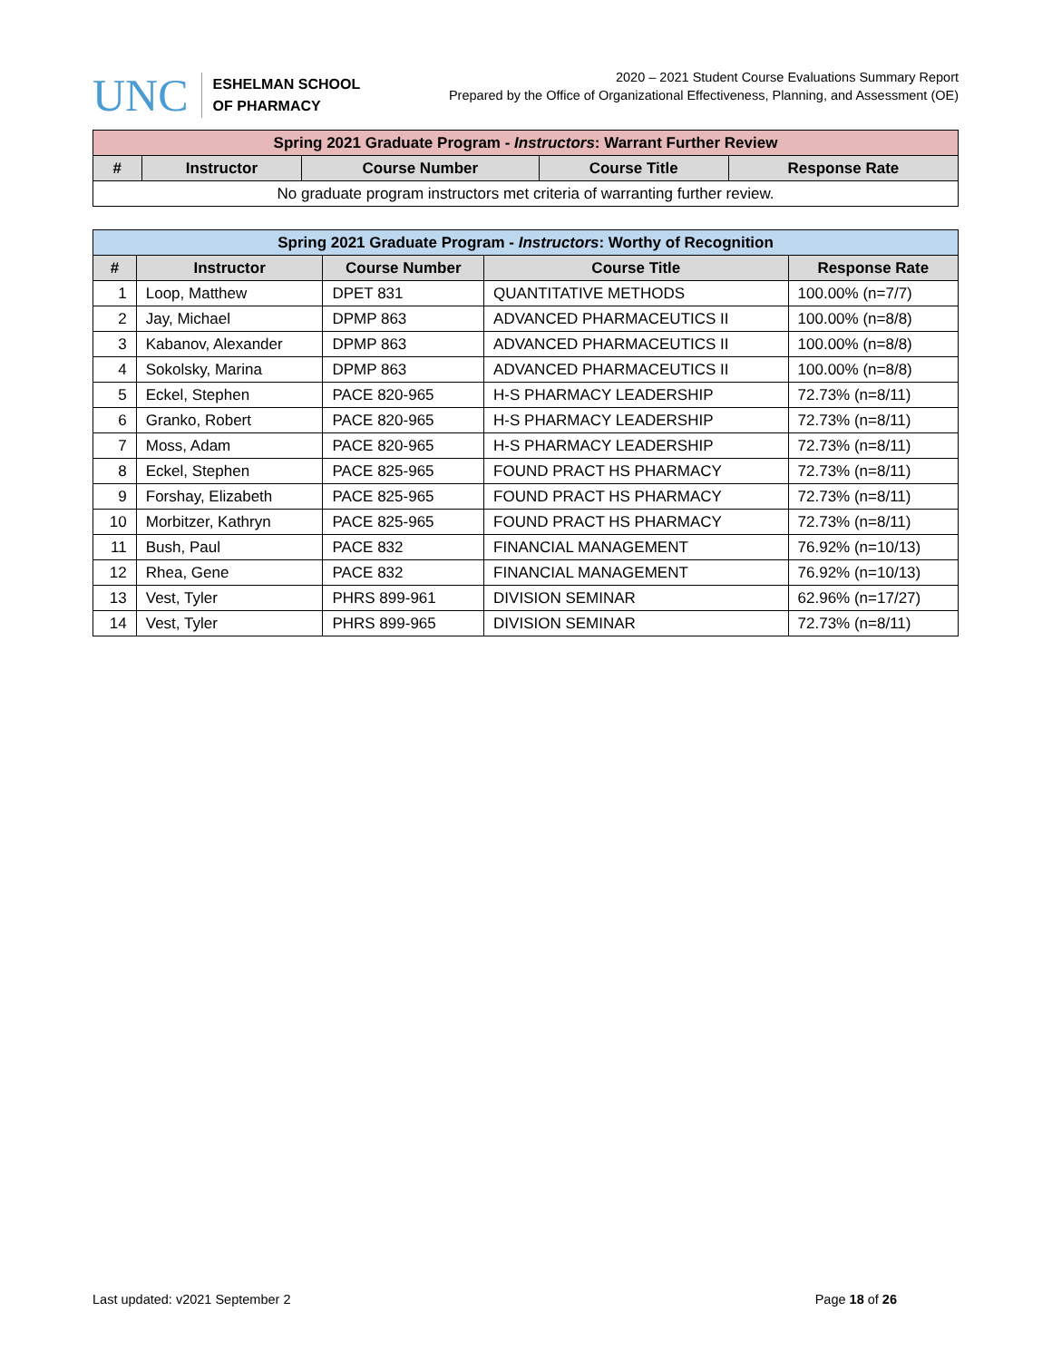UNC
ESHELMAN SCHOOL
OF PHARMACY
2020 – 2021 Student Course Evaluations Summary Report
Prepared by the Office of Organizational Effectiveness, Planning, and Assessment (OE)
| Spring 2021 Graduate Program - Instructors : Warrant Further Review | | | | |
| --- | --- | --- | --- | --- |
| # | Instructor | Course Number | Course Title | Response Rate |
| No graduate program instructors met criteria of warranting further review. | | | | |
| Spring 2021 Graduate Program - Instructors : Worthy of Recognition | | | | |
| --- | --- | --- | --- | --- |
| # | Instructor | Course Number | Course Title | Response Rate |
| 1 | Loop, Matthew | DPET 831 | QUANTITATIVE METHODS | 100.00% (n=7/7) |
| 2 | Jay, Michael | DPMP 863 | ADVANCED PHARMACEUTICS II | 100.00% (n=8/8) |
| 3 | Kabanov, Alexander | DPMP 863 | ADVANCED PHARMACEUTICS II | 100.00% (n=8/8) |
| 4 | Sokolsky, Marina | DPMP 863 | ADVANCED PHARMACEUTICS II | 100.00% (n=8/8) |
| 5 | Eckel, Stephen | PACE 820-965 | H-S PHARMACY LEADERSHIP | 72.73% (n=8/11) |
| 6 | Granko, Robert | PACE 820-965 | H-S PHARMACY LEADERSHIP | 72.73% (n=8/11) |
| 7 | Moss, Adam | PACE 820-965 | H-S PHARMACY LEADERSHIP | 72.73% (n=8/11) |
| 8 | Eckel, Stephen | PACE 825-965 | FOUND PRACT HS PHARMACY | 72.73% (n=8/11) |
| 9 | Forshay, Elizabeth | PACE 825-965 | FOUND PRACT HS PHARMACY | 72.73% (n=8/11) |
| 10 | Morbitzer, Kathryn | PACE 825-965 | FOUND PRACT HS PHARMACY | 72.73% (n=8/11) |
| 11 | Bush, Paul | PACE 832 | FINANCIAL MANAGEMENT | 76.92% (n=10/13) |
| 12 | Rhea, Gene | PACE 832 | FINANCIAL MANAGEMENT | 76.92% (n=10/13) |
| 13 | Vest, Tyler | PHRS 899-961 | DIVISION SEMINAR | 62.96% (n=17/27) |
| 14 | Vest, Tyler | PHRS 899-965 | DIVISION SEMINAR | 72.73% (n=8/11) |
Last updated: v2021 September 2 Page 18 of 26